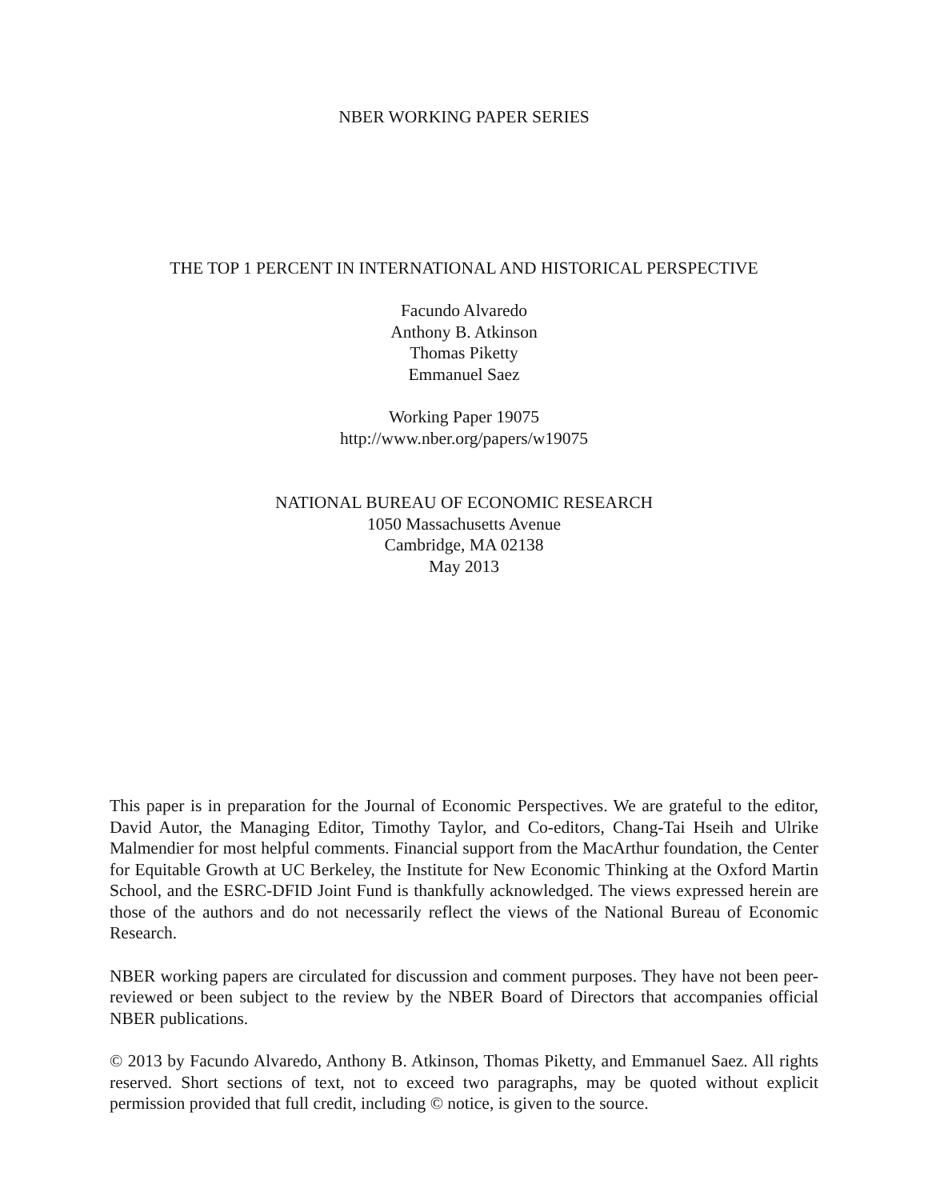NBER WORKING PAPER SERIES
THE TOP 1 PERCENT IN INTERNATIONAL AND HISTORICAL PERSPECTIVE
Facundo Alvaredo
Anthony B. Atkinson
Thomas Piketty
Emmanuel Saez
Working Paper 19075
http://www.nber.org/papers/w19075
NATIONAL BUREAU OF ECONOMIC RESEARCH
1050 Massachusetts Avenue
Cambridge, MA 02138
May 2013
This paper is in preparation for the Journal of Economic Perspectives. We are grateful to the editor, David Autor, the Managing Editor, Timothy Taylor, and Co-editors, Chang-Tai Hseih and Ulrike Malmendier for most helpful comments. Financial support from the MacArthur foundation, the Center for Equitable Growth at UC Berkeley, the Institute for New Economic Thinking at the Oxford Martin School, and the ESRC-DFID Joint Fund is thankfully acknowledged. The views expressed herein are those of the authors and do not necessarily reflect the views of the National Bureau of Economic Research.
NBER working papers are circulated for discussion and comment purposes. They have not been peer-reviewed or been subject to the review by the NBER Board of Directors that accompanies official NBER publications.
© 2013 by Facundo Alvaredo, Anthony B. Atkinson, Thomas Piketty, and Emmanuel Saez. All rights reserved. Short sections of text, not to exceed two paragraphs, may be quoted without explicit permission provided that full credit, including © notice, is given to the source.